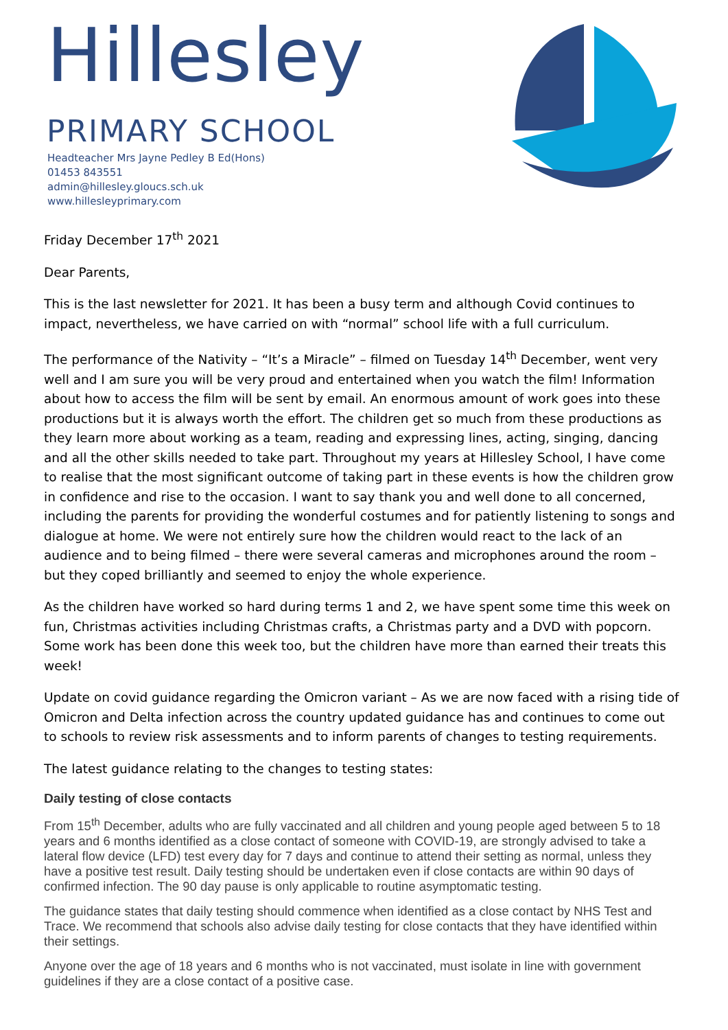Hillesley
PRIMARY SCHOOL
Headteacher Mrs Jayne Pedley B Ed(Hons)
01453 843551
admin@hillesley.gloucs.sch.uk
www.hillesleyprimary.com
Friday December 17<sup>th</sup> 2021
Dear Parents,
This is the last newsletter for 2021. It has been a busy term and although Covid continues to impact, nevertheless, we have carried on with “normal” school life with a full curriculum.
The performance of the Nativity – “It’s a Miracle” – filmed on Tuesday 14<sup>th</sup> December, went very well and I am sure you will be very proud and entertained when you watch the film! Information about how to access the film will be sent by email. An enormous amount of work goes into these productions but it is always worth the effort. The children get so much from these productions as they learn more about working as a team, reading and expressing lines, acting, singing, dancing and all the other skills needed to take part. Throughout my years at Hillesley School, I have come to realise that the most significant outcome of taking part in these events is how the children grow in confidence and rise to the occasion. I want to say thank you and well done to all concerned, including the parents for providing the wonderful costumes and for patiently listening to songs and dialogue at home. We were not entirely sure how the children would react to the lack of an audience and to being filmed – there were several cameras and microphones around the room – but they coped brilliantly and seemed to enjoy the whole experience.
As the children have worked so hard during terms 1 and 2, we have spent some time this week on fun, Christmas activities including Christmas crafts, a Christmas party and a DVD with popcorn. Some work has been done this week too, but the children have more than earned their treats this week!
Update on covid guidance regarding the Omicron variant – As we are now faced with a rising tide of Omicron and Delta infection across the country updated guidance has and continues to come out to schools to review risk assessments and to inform parents of changes to testing requirements.
The latest guidance relating to the changes to testing states:
Daily testing of close contacts
From 15<sup>th</sup> December, adults who are fully vaccinated and all children and young people aged between 5 to 18 years and 6 months identified as a close contact of someone with COVID-19, are strongly advised to take a lateral flow device (LFD) test every day for 7 days and continue to attend their setting as normal, unless they have a positive test result. Daily testing should be undertaken even if close contacts are within 90 days of confirmed infection. The 90 day pause is only applicable to routine asymptomatic testing.
The guidance states that daily testing should commence when identified as a close contact by NHS Test and Trace. We recommend that schools also advise daily testing for close contacts that they have identified within their settings.
Anyone over the age of 18 years and 6 months who is not vaccinated, must isolate in line with government guidelines if they are a close contact of a positive case.